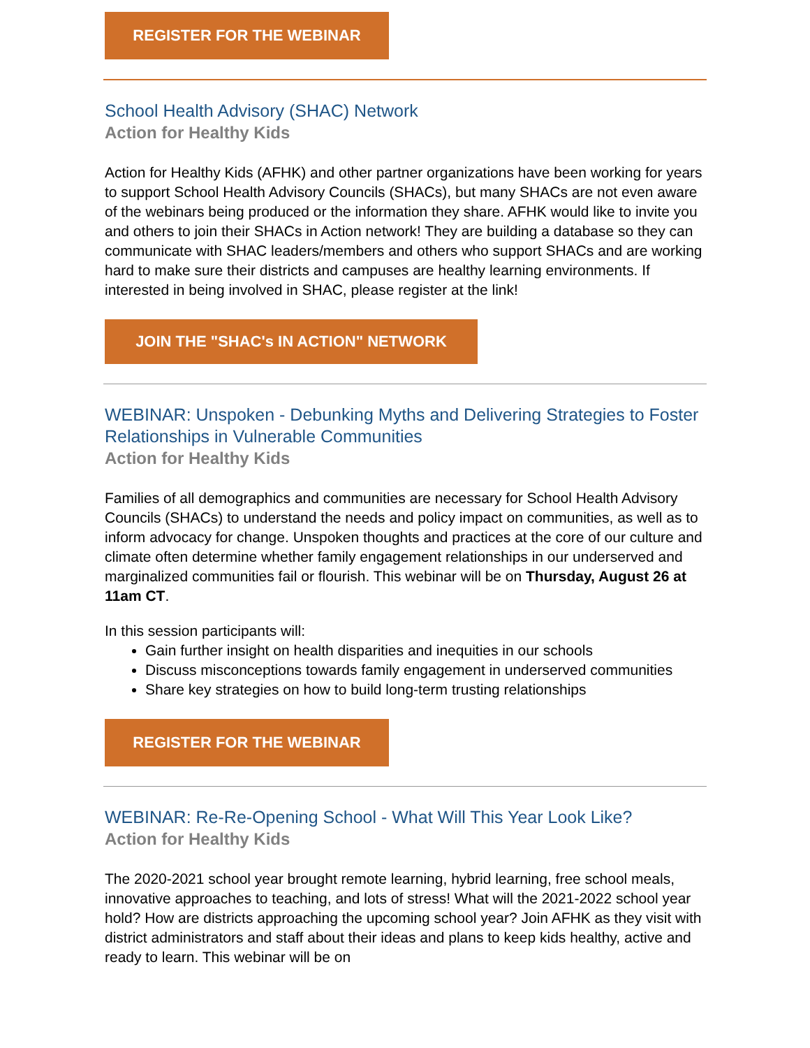REGISTER FOR THE WEBINAR
School Health Advisory (SHAC) Network
Action for Healthy Kids
Action for Healthy Kids (AFHK) and other partner organizations have been working for years to support School Health Advisory Councils (SHACs), but many SHACs are not even aware of the webinars being produced or the information they share. AFHK would like to invite you and others to join their SHACs in Action network! They are building a database so they can communicate with SHAC leaders/members and others who support SHACs and are working hard to make sure their districts and campuses are healthy learning environments. If interested in being involved in SHAC, please register at the link!
JOIN THE "SHAC's IN ACTION" NETWORK
WEBINAR: Unspoken - Debunking Myths and Delivering Strategies to Foster Relationships in Vulnerable Communities
Action for Healthy Kids
Families of all demographics and communities are necessary for School Health Advisory Councils (SHACs) to understand the needs and policy impact on communities, as well as to inform advocacy for change. Unspoken thoughts and practices at the core of our culture and climate often determine whether family engagement relationships in our underserved and marginalized communities fail or flourish. This webinar will be on Thursday, August 26 at 11am CT.
In this session participants will:
Gain further insight on health disparities and inequities in our schools
Discuss misconceptions towards family engagement in underserved communities
Share key strategies on how to build long-term trusting relationships
REGISTER FOR THE WEBINAR
WEBINAR: Re-Re-Opening School - What Will This Year Look Like?
Action for Healthy Kids
The 2020-2021 school year brought remote learning, hybrid learning, free school meals, innovative approaches to teaching, and lots of stress! What will the 2021-2022 school year hold? How are districts approaching the upcoming school year? Join AFHK as they visit with district administrators and staff about their ideas and plans to keep kids healthy, active and ready to learn. This webinar will be on